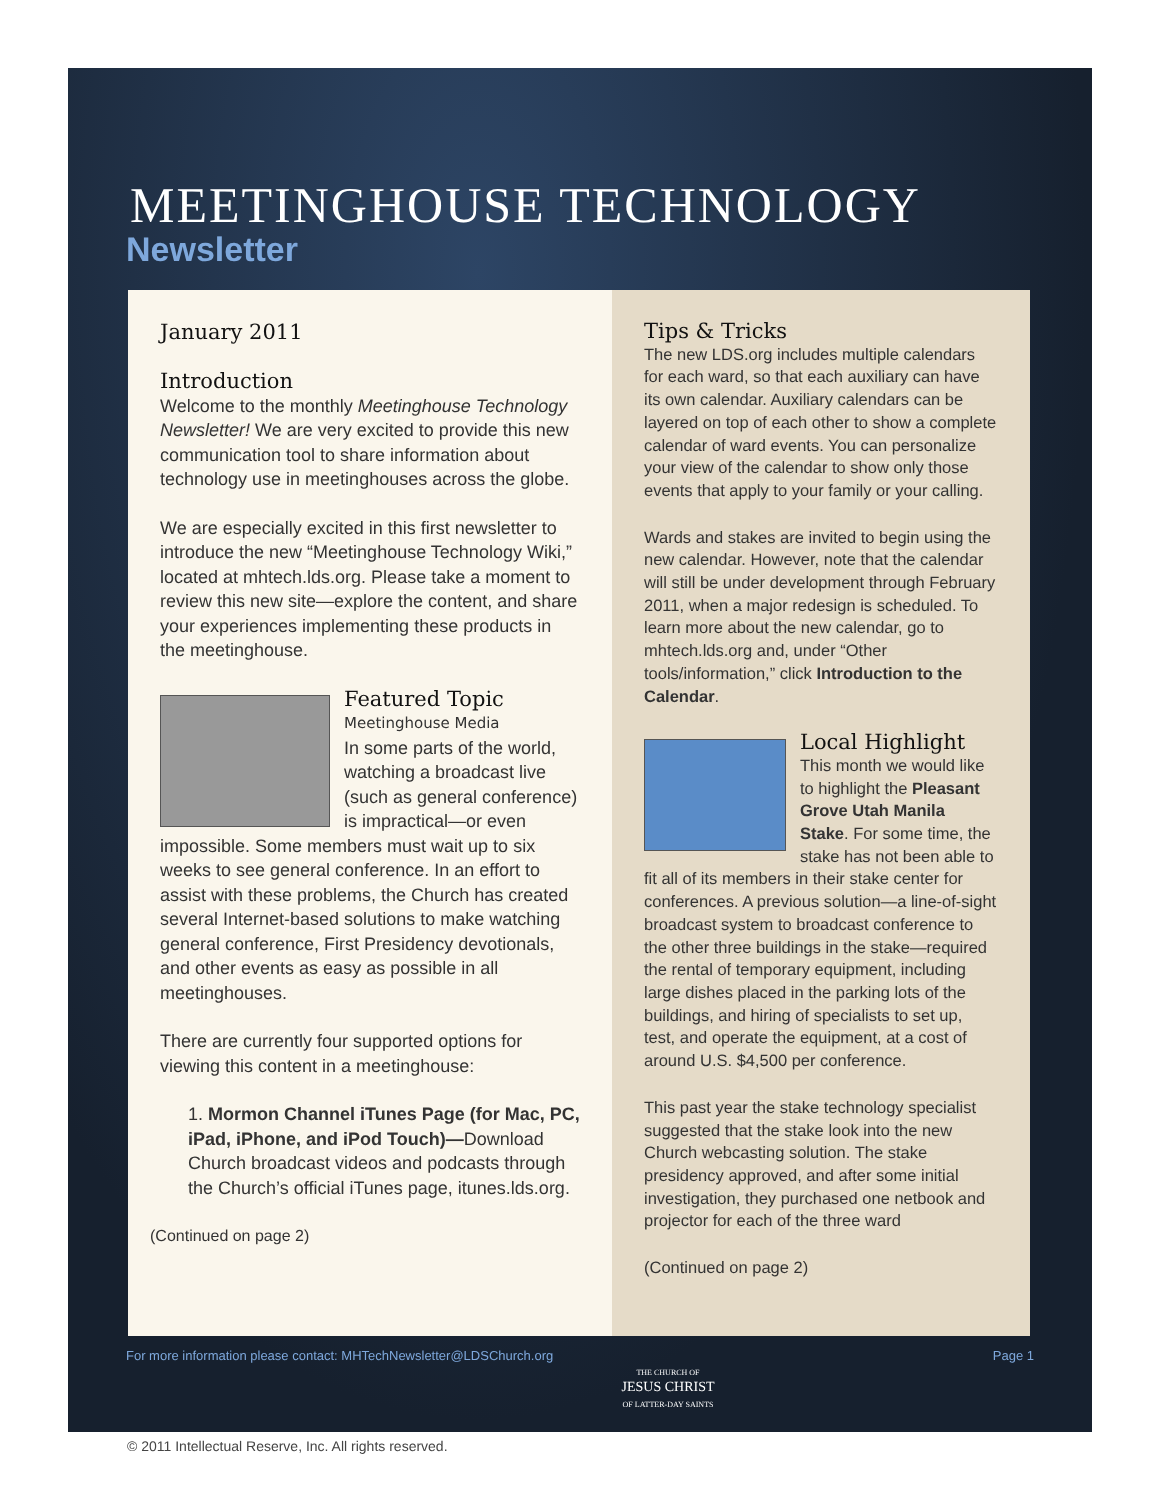MEETINGHOUSE TECHNOLOGY
Newsletter
January 2011
Introduction
Welcome to the monthly Meetinghouse Technology Newsletter! We are very excited to provide this new communication tool to share information about technology use in meetinghouses across the globe.
We are especially excited in this first newsletter to introduce the new “Meetinghouse Technology Wiki,” located at mhtech.lds.org. Please take a moment to review this new site—explore the content, and share your experiences implementing these products in the meetinghouse.
Featured Topic
Meetinghouse Media
In some parts of the world, watching a broadcast live (such as general conference) is impractical—or even impossible. Some members must wait up to six weeks to see general conference. In an effort to assist with these problems, the Church has created several Internet-based solutions to make watching general conference, First Presidency devotionals, and other events as easy as possible in all meetinghouses.
There are currently four supported options for viewing this content in a meetinghouse:
1. Mormon Channel iTunes Page (for Mac, PC, iPad, iPhone, and iPod Touch)—Download Church broadcast videos and podcasts through the Church’s official iTunes page, itunes.lds.org.
(Continued on page 2)
Tips & Tricks
The new LDS.org includes multiple calendars for each ward, so that each auxiliary can have its own calendar. Auxiliary calendars can be layered on top of each other to show a complete calendar of ward events. You can personalize your view of the calendar to show only those events that apply to your family or your calling.
Wards and stakes are invited to begin using the new calendar. However, note that the calendar will still be under development through February 2011, when a major redesign is scheduled. To learn more about the new calendar, go to mhtech.lds.org and, under “Other tools/information,” click Introduction to the Calendar.
Local Highlight
This month we would like to highlight the Pleasant Grove Utah Manila Stake. For some time, the stake has not been able to fit all of its members in their stake center for conferences. A previous solution—a line-of-sight broadcast system to broadcast conference to the other three buildings in the stake—required the rental of temporary equipment, including large dishes placed in the parking lots of the buildings, and hiring of specialists to set up, test, and operate the equipment, at a cost of around U.S. $4,500 per conference.
This past year the stake technology specialist suggested that the stake look into the new Church webcasting solution. The stake presidency approved, and after some initial investigation, they purchased one netbook and projector for each of the three ward
(Continued on page 2)
For more information please contact: MHTechNewsletter@LDSChurch.org Page 1
THE CHURCH OF
JESUS CHRIST
OF LATTER-DAY SAINTS
© 2011 Intellectual Reserve, Inc. All rights reserved.